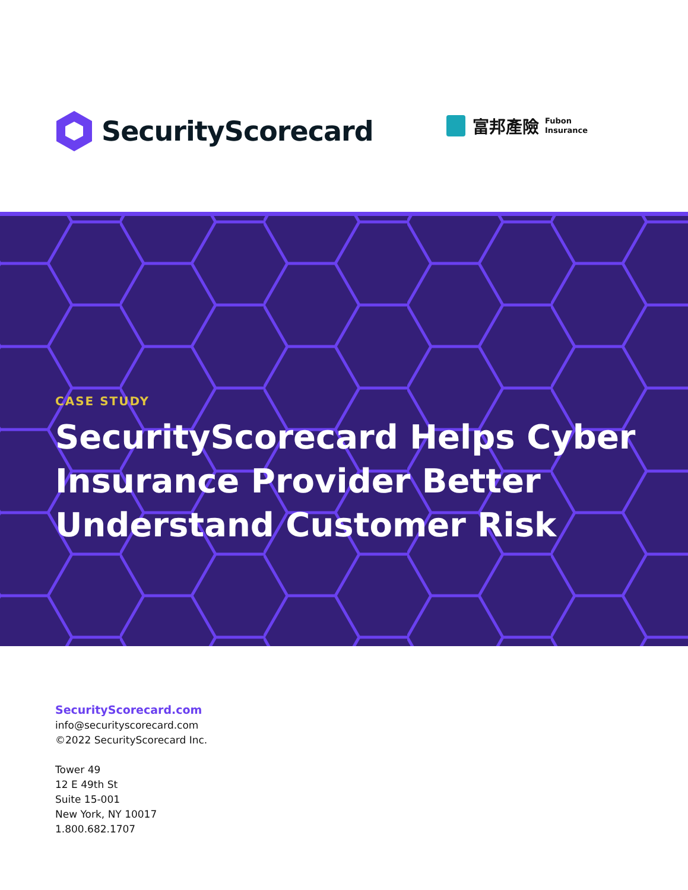SecurityScorecard
富邦產險 Fubon
Insurance
CASE STUDY
SecurityScorecard Helps Cyber Insurance Provider Better Understand Customer Risk
SecurityScorecard.com
info@securityscorecard.com
©2022 SecurityScorecard Inc.
Tower 49
12 E 49th St
Suite 15-001
New York, NY 10017
1.800.682.1707